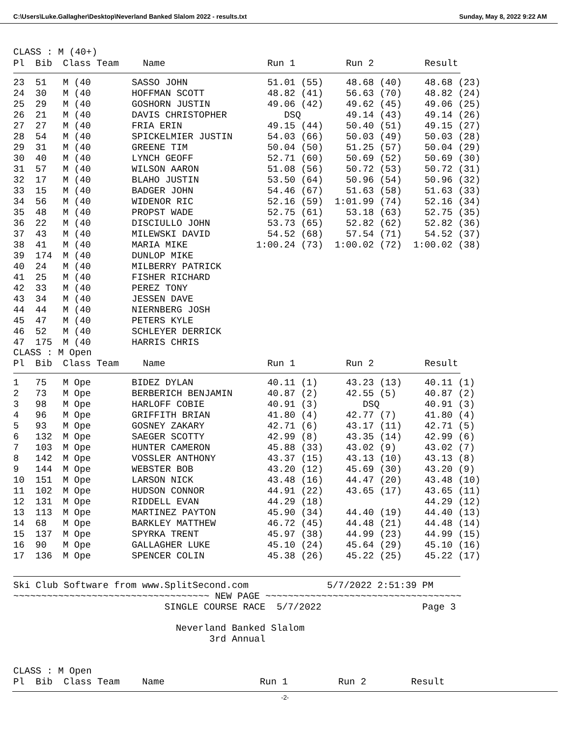C:\Users\Luke.Gallagher\Desktop\Neverland Banked Slalom 2022 - results.txt Sunday, May 8, 2022 9:22 AM
CLASS : M (40+)
| Pl | Bib | Class Team | Name | Run 1 | Run 2 | Result |
| --- | --- | --- | --- | --- | --- | --- |
| 23 | 51 | M (40 | SASSO JOHN | 51.01 (55) | 48.68 (40) | 48.68 (23) |
| 24 | 30 | M (40 | HOFFMAN SCOTT | 48.82 (41) | 56.63 (70) | 48.82 (24) |
| 25 | 29 | M (40 | GOSHORN JUSTIN | 49.06 (42) | 49.62 (45) | 49.06 (25) |
| 26 | 21 | M (40 | DAVIS CHRISTOPHER | DSQ | 49.14 (43) | 49.14 (26) |
| 27 | 27 | M (40 | FRIA ERIN | 49.15 (44) | 50.40 (51) | 49.15 (27) |
| 28 | 54 | M (40 | SPICKELMIER JUSTIN | 54.03 (66) | 50.03 (49) | 50.03 (28) |
| 29 | 31 | M (40 | GREENE TIM | 50.04 (50) | 51.25 (57) | 50.04 (29) |
| 30 | 40 | M (40 | LYNCH GEOFF | 52.71 (60) | 50.69 (52) | 50.69 (30) |
| 31 | 57 | M (40 | WILSON AARON | 51.08 (56) | 50.72 (53) | 50.72 (31) |
| 32 | 17 | M (40 | BLAHO JUSTIN | 53.50 (64) | 50.96 (54) | 50.96 (32) |
| 33 | 15 | M (40 | BADGER JOHN | 54.46 (67) | 51.63 (58) | 51.63 (33) |
| 34 | 56 | M (40 | WIDENOR RIC | 52.16 (59) | 1:01.99 (74) | 52.16 (34) |
| 35 | 48 | M (40 | PROPST WADE | 52.75 (61) | 53.18 (63) | 52.75 (35) |
| 36 | 22 | M (40 | DISCIULLO JOHN | 53.73 (65) | 52.82 (62) | 52.82 (36) |
| 37 | 43 | M (40 | MILEWSKI DAVID | 54.52 (68) | 57.54 (71) | 54.52 (37) |
| 38 | 41 | M (40 | MARIA MIKE | 1:00.24 (73) | 1:00.02 (72) | 1:00.02 (38) |
| 39 | 174 | M (40 | DUNLOP MIKE | | | |
| 40 | 24 | M (40 | MILBERRY PATRICK | | | |
| 41 | 25 | M (40 | FISHER RICHARD | | | |
| 42 | 33 | M (40 | PEREZ TONY | | | |
| 43 | 34 | M (40 | JESSEN DAVE | | | |
| 44 | 44 | M (40 | NIERNBERG JOSH | | | |
| 45 | 47 | M (40 | PETERS KYLE | | | |
| 46 | 52 | M (40 | SCHLEYER DERRICK | | | |
| 47 | 175 | M (40 | HARRIS CHRIS | | | |
CLASS : M Open
| Pl | Bib | Class Team | Name | Run 1 | Run 2 | Result |
| --- | --- | --- | --- | --- | --- | --- |
| 1 | 75 | M Ope | BIDEZ DYLAN | 40.11 (1) | 43.23 (13) | 40.11 (1) |
| 2 | 73 | M Ope | BERBERICH BENJAMIN | 40.87 (2) | 42.55 (5) | 40.87 (2) |
| 3 | 98 | M Ope | HARLOFF COBIE | 40.91 (3) | DSQ | 40.91 (3) |
| 4 | 96 | M Ope | GRIFFITH BRIAN | 41.80 (4) | 42.77 (7) | 41.80 (4) |
| 5 | 93 | M Ope | GOSNEY ZAKARY | 42.71 (6) | 43.17 (11) | 42.71 (5) |
| 6 | 132 | M Ope | SAEGER SCOTTY | 42.99 (8) | 43.35 (14) | 42.99 (6) |
| 7 | 103 | M Ope | HUNTER CAMERON | 45.88 (33) | 43.02 (9) | 43.02 (7) |
| 8 | 142 | M Ope | VOSSLER ANTHONY | 43.37 (15) | 43.13 (10) | 43.13 (8) |
| 9 | 144 | M Ope | WEBSTER BOB | 43.20 (12) | 45.69 (30) | 43.20 (9) |
| 10 | 151 | M Ope | LARSON NICK | 43.48 (16) | 44.47 (20) | 43.48 (10) |
| 11 | 102 | M Ope | HUDSON CONNOR | 44.91 (22) | 43.65 (17) | 43.65 (11) |
| 12 | 131 | M Ope | RIDDELL EVAN | 44.29 (18) | | 44.29 (12) |
| 13 | 113 | M Ope | MARTINEZ PAYTON | 45.90 (34) | 44.40 (19) | 44.40 (13) |
| 14 | 68 | M Ope | BARKLEY MATTHEW | 46.72 (45) | 44.48 (21) | 44.48 (14) |
| 15 | 137 | M Ope | SPYRKA TRENT | 45.97 (38) | 44.99 (23) | 44.99 (15) |
| 16 | 90 | M Ope | GALLAGHER LUKE | 45.10 (24) | 45.64 (29) | 45.10 (16) |
| 17 | 136 | M Ope | SPENCER COLIN | 45.38 (26) | 45.22 (25) | 45.22 (17) |
Ski Club Software from www.SplitSecond.com              5/7/2022 2:51:39 PM
~~~~~~~~~~~~~~~~~~~~~~~~~~~~~~~~~~~ NEW PAGE ~~~~~~~~~~~~~~~~~~~~~~~~~~~~~~~~~~~
                           SINGLE COURSE RACE  5/7/2022                  Page 3

                             Neverland Banked Slalom
                                   3rd Annual


CLASS : M Open
Pl  Bib  Class Team    Name                 Run 1         Run 2        Result
-2-